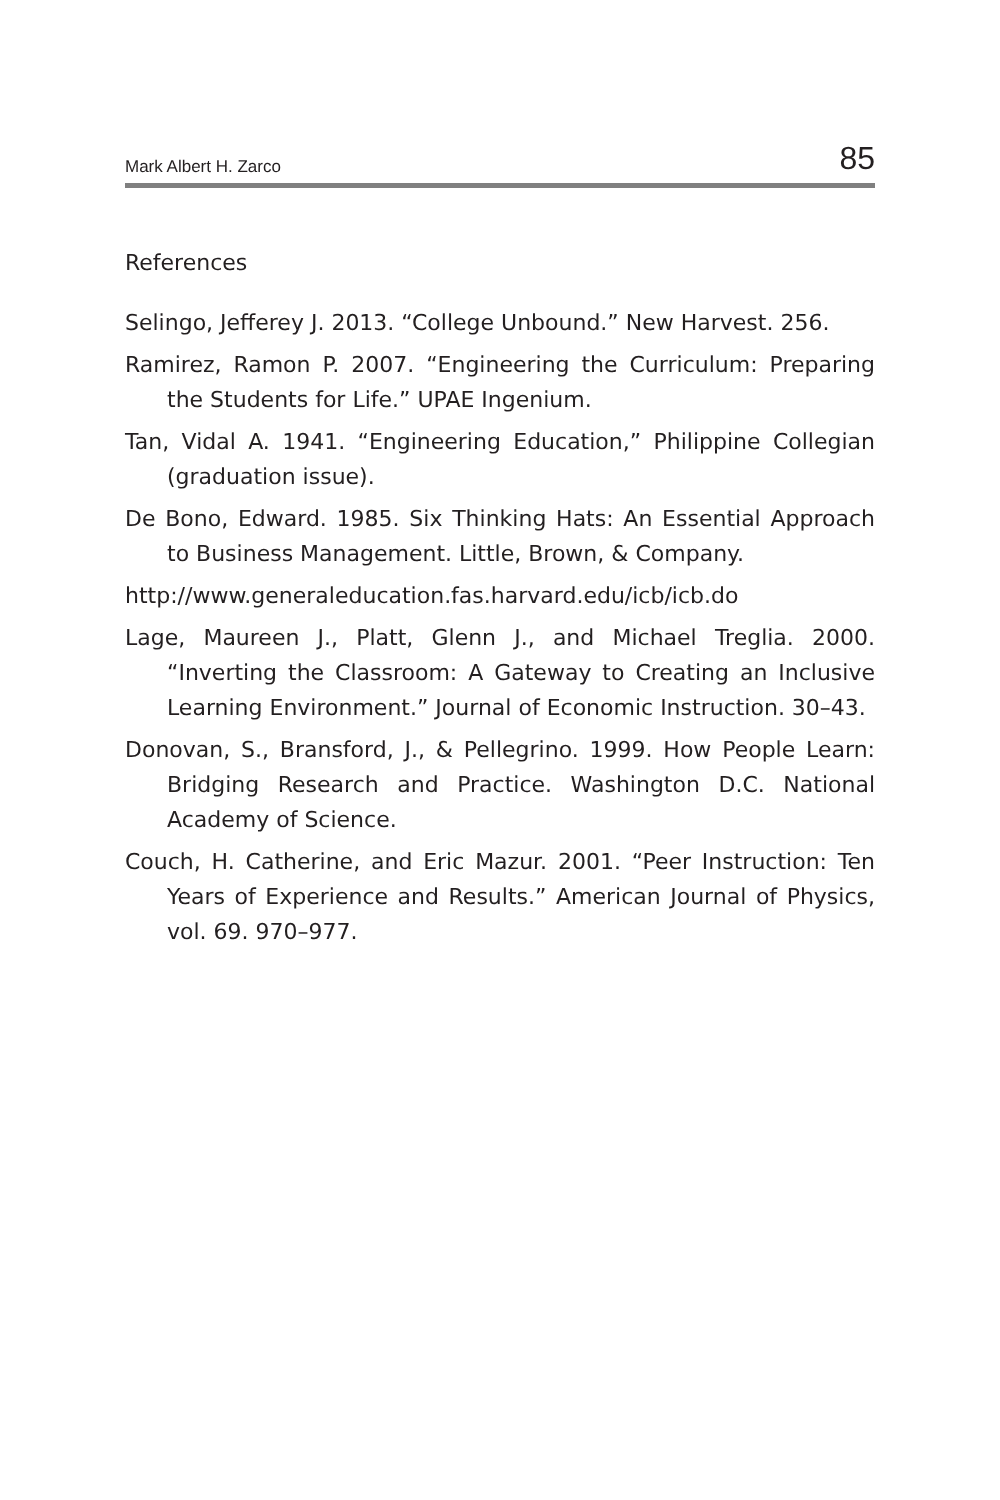Mark Albert H. Zarco 85
References
Selingo, Jefferey J. 2013. “College Unbound.” New Harvest. 256.
Ramirez, Ramon P. 2007. “Engineering the Curriculum: Preparing the Students for Life.” UPAE Ingenium.
Tan, Vidal A. 1941. “Engineering Education,” Philippine Collegian (graduation issue).
De Bono, Edward. 1985. Six Thinking Hats: An Essential Approach to Business Management. Little, Brown, & Company.
http://www.generaleducation.fas.harvard.edu/icb/icb.do
Lage, Maureen J., Platt, Glenn J., and Michael Treglia. 2000. “Inverting the Classroom: A Gateway to Creating an Inclusive Learning Environment.” Journal of Economic Instruction. 30–43.
Donovan, S., Bransford, J., & Pellegrino. 1999. How People Learn: Bridging Research and Practice. Washington D.C. National Academy of Science.
Couch, H. Catherine, and Eric Mazur. 2001. “Peer Instruction: Ten Years of Experience and Results.” American Journal of Physics, vol. 69. 970–977.